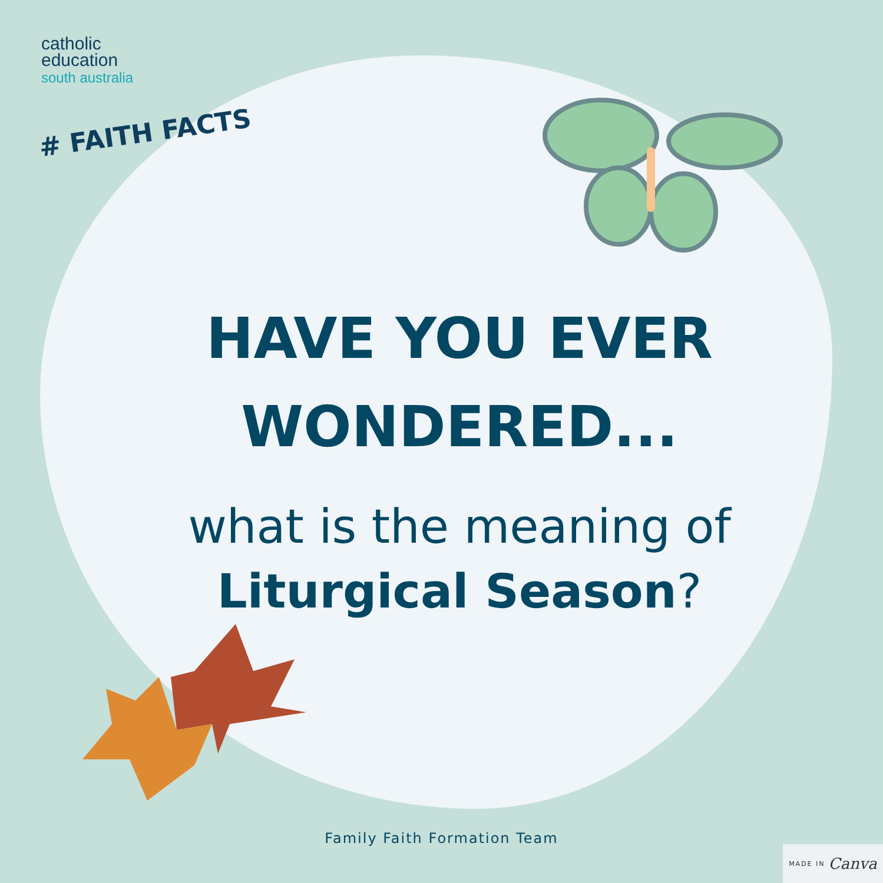catholic
education
south australia
# FAITH FACTS
HAVE YOU EVER
WONDERED...
what is the meaning of
Liturgical Season?
Family Faith Formation Team
MADE IN Canva